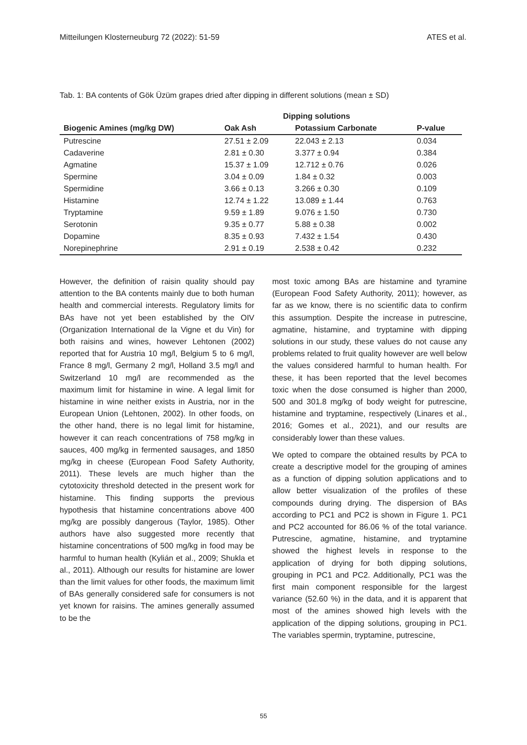Mitteilungen Klosterneuburg 72 (2022): 51-59 ATES et al.
Tab. 1: BA contents of Gök Üzüm grapes dried after dipping in different solutions (mean ± SD)
| | Dipping solutions | | |
| --- | --- | --- | --- |
| Biogenic Amines (mg/kg DW) | Oak Ash | Potassium Carbonate | P-value |
| Putrescine | 27.51 ± 2.09 | 22.043 ± 2.13 | 0.034 |
| Cadaverine | 2.81 ± 0.30 | 3.377 ± 0.94 | 0.384 |
| Agmatine | 15.37 ± 1.09 | 12.712 ± 0.76 | 0.026 |
| Spermine | 3.04 ± 0.09 | 1.84 ± 0.32 | 0.003 |
| Spermidine | 3.66 ± 0.13 | 3.266 ± 0.30 | 0.109 |
| Histamine | 12.74 ± 1.22 | 13.089 ± 1.44 | 0.763 |
| Tryptamine | 9.59 ± 1.89 | 9.076 ± 1.50 | 0.730 |
| Serotonin | 9.35 ± 0.77 | 5.88 ± 0.38 | 0.002 |
| Dopamine | 8.35 ± 0.93 | 7.432 ± 1.54 | 0.430 |
| Norepinephrine | 2.91 ± 0.19 | 2.538 ± 0.42 | 0.232 |
However, the definition of raisin quality should pay attention to the BA contents mainly due to both human health and commercial interests. Regulatory limits for BAs have not yet been established by the OIV (Organization International de la Vigne et du Vin) for both raisins and wines, however Lehtonen (2002) reported that for Austria 10 mg/l, Belgium 5 to 6 mg/l, France 8 mg/l, Germany 2 mg/l, Holland 3.5 mg/l and Switzerland 10 mg/l are recommended as the maximum limit for histamine in wine. A legal limit for histamine in wine neither exists in Austria, nor in the European Union (Lehtonen, 2002). In other foods, on the other hand, there is no legal limit for histamine, however it can reach concentrations of 758 mg/kg in sauces, 400 mg/kg in fermented sausages, and 1850 mg/kg in cheese (European Food Safety Authority, 2011). These levels are much higher than the cytotoxicity threshold detected in the present work for histamine. This finding supports the previous hypothesis that histamine concentrations above 400 mg/kg are possibly dangerous (Taylor, 1985). Other authors have also suggested more recently that histamine concentrations of 500 mg/kg in food may be harmful to human health (Kylián et al., 2009; Shukla et al., 2011). Although our results for histamine are lower than the limit values for other foods, the maximum limit of BAs generally considered safe for consumers is not yet known for raisins. The amines generally assumed to be the
most toxic among BAs are histamine and tyramine (European Food Safety Authority, 2011); however, as far as we know, there is no scientific data to confirm this assumption. Despite the increase in putrescine, agmatine, histamine, and tryptamine with dipping solutions in our study, these values do not cause any problems related to fruit quality however are well below the values considered harmful to human health. For these, it has been reported that the level becomes toxic when the dose consumed is higher than 2000, 500 and 301.8 mg/kg of body weight for putrescine, histamine and tryptamine, respectively (Linares et al., 2016; Gomes et al., 2021), and our results are considerably lower than these values.
We opted to compare the obtained results by PCA to create a descriptive model for the grouping of amines as a function of dipping solution applications and to allow better visualization of the profiles of these compounds during drying. The dispersion of BAs according to PC1 and PC2 is shown in Figure 1. PC1 and PC2 accounted for 86.06 % of the total variance. Putrescine, agmatine, histamine, and tryptamine showed the highest levels in response to the application of drying for both dipping solutions, grouping in PC1 and PC2. Additionally, PC1 was the first main component responsible for the largest variance (52.60 %) in the data, and it is apparent that most of the amines showed high levels with the application of the dipping solutions, grouping in PC1. The variables spermin, tryptamine, putrescine,
55